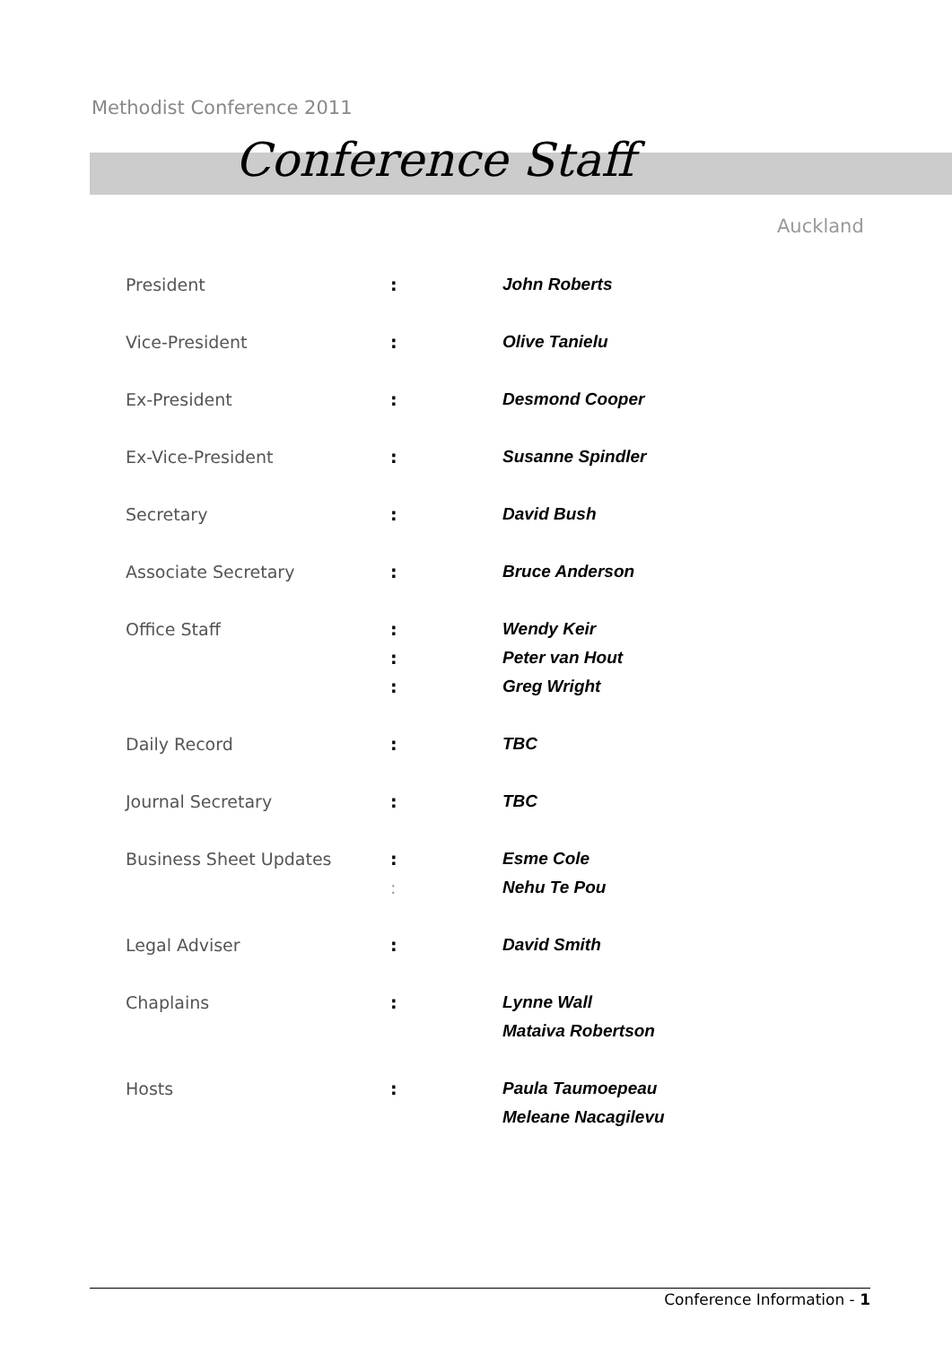Methodist Conference 2011
Conference Staff
Auckland
| President | : | John Roberts |
| Vice-President | : | Olive Tanielu |
| Ex-President | : | Desmond Cooper |
| Ex-Vice-President | : | Susanne Spindler |
| Secretary | : | David Bush |
| Associate Secretary | : | Bruce Anderson |
| Office Staff | : | Wendy Keir |
| | : | Peter van Hout |
| | : | Greg Wright |
| Daily Record | : | TBC |
| Journal Secretary | : | TBC |
| Business Sheet Updates | : | Esme Cole |
| | : | Nehu Te Pou |
| Legal Adviser | : | David Smith |
| Chaplains | : | Lynne Wall |
| | | Mataiva Robertson |
| Hosts | : | Paula Taumoepeau |
| | | Meleane Nacagilevu |
Conference Information - 1